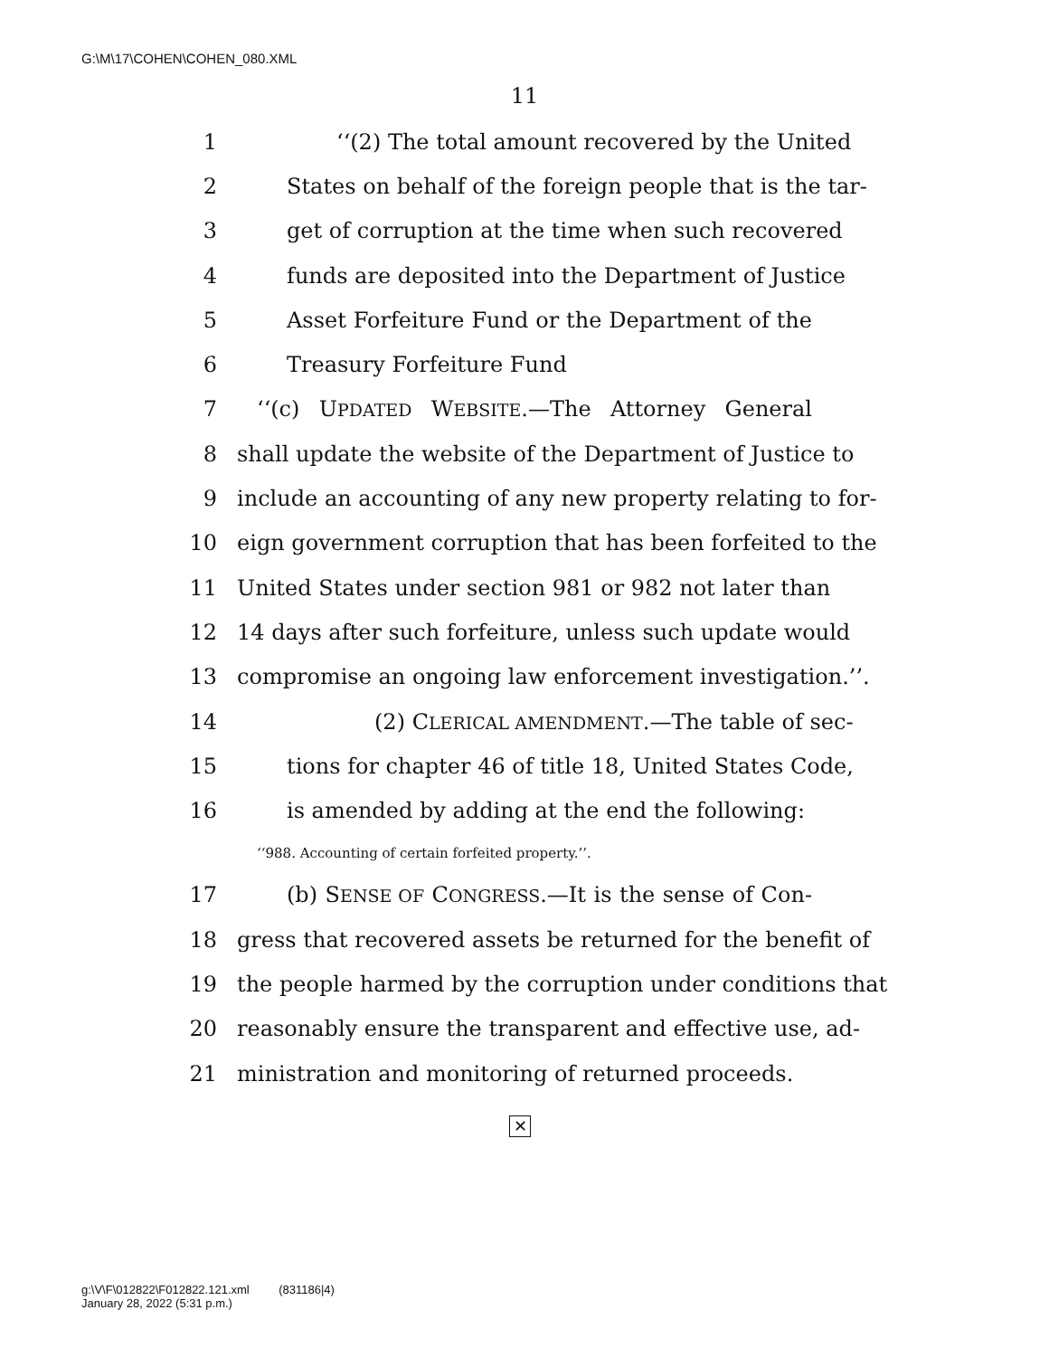G:\M\17\COHEN\COHEN_080.XML
11
1 ‘‘(2) The total amount recovered by the United
2 States on behalf of the foreign people that is the tar-
3 get of corruption at the time when such recovered
4 funds are deposited into the Department of Justice
5 Asset Forfeiture Fund or the Department of the
6 Treasury Forfeiture Fund
7 ‘‘(c) UPDATED WEBSITE.—The Attorney General
8 shall update the website of the Department of Justice to
9 include an accounting of any new property relating to for-
10 eign government corruption that has been forfeited to the
11 United States under section 981 or 982 not later than
12 14 days after such forfeiture, unless such update would
13 compromise an ongoing law enforcement investigation.’’.
14 (2) CLERICAL AMENDMENT.—The table of sec-
15 tions for chapter 46 of title 18, United States Code,
16 is amended by adding at the end the following:
‘‘988. Accounting of certain forfeited property.’’.
17 (b) SENSE OF CONGRESS.—It is the sense of Con-
18 gress that recovered assets be returned for the benefit of
19 the people harmed by the corruption under conditions that
20 reasonably ensure the transparent and effective use, ad-
21 ministration and monitoring of returned proceeds.
✕
g:\V\F\012822\F012822.121.xml (831186|4)
January 28, 2022 (5:31 p.m.)